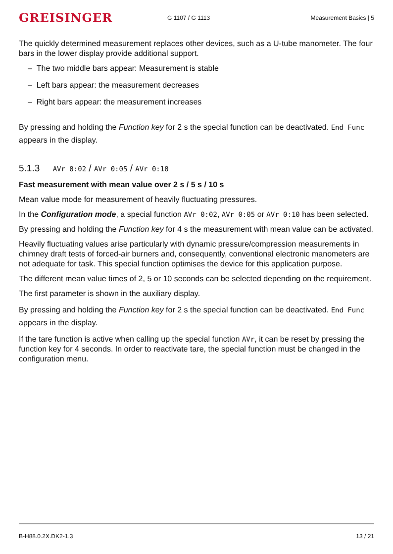GREISINGER G 1107 / G 1113 Measurement Basics | 5
The quickly determined measurement replaces other devices, such as a U-tube manometer. The four bars in the lower display provide additional support.
– The two middle bars appear: Measurement is stable
– Left bars appear: the measurement decreases
– Right bars appear: the measurement increases
By pressing and holding the Function key for 2 s the special function can be deactivated. End Func appears in the display.
5.1.3 AVr 0:02 / AVr 0:05 / AVr 0:10
Fast measurement with mean value over 2 s / 5 s / 10 s
Mean value mode for measurement of heavily fluctuating pressures.
In the Configuration mode, a special function AVr 0:02, AVr 0:05 or AVr 0:10 has been selected.
By pressing and holding the Function key for 4 s the measurement with mean value can be activated.
Heavily fluctuating values arise particularly with dynamic pressure/compression measurements in chimney draft tests of forced-air burners and, consequently, conventional electronic manometers are not adequate for task. This special function optimises the device for this application purpose.
The different mean value times of 2, 5 or 10 seconds can be selected depending on the requirement.
The first parameter is shown in the auxiliary display.
By pressing and holding the Function key for 2 s the special function can be deactivated. End Func appears in the display.
If the tare function is active when calling up the special function AVr, it can be reset by pressing the function key for 4 seconds. In order to reactivate tare, the special function must be changed in the configuration menu.
B-H88.0.2X.DK2-1.3 13 / 21